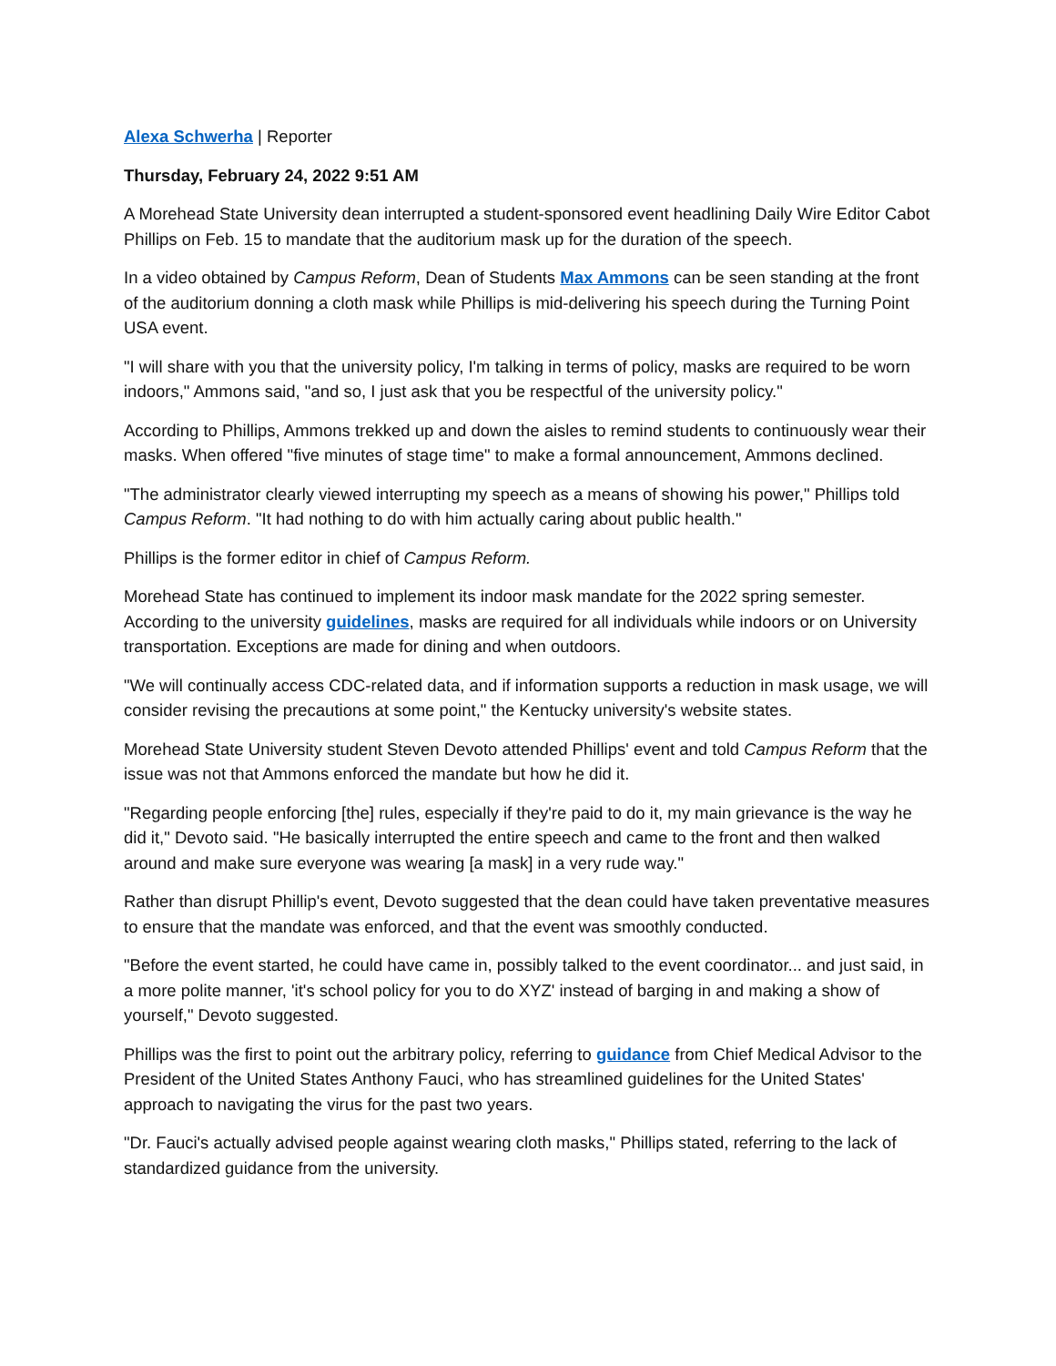Alexa Schwerha | Reporter
Thursday, February 24, 2022 9:51 AM
A Morehead State University dean interrupted a student-sponsored event headlining Daily Wire Editor Cabot Phillips on Feb. 15 to mandate that the auditorium mask up for the duration of the speech.
In a video obtained by Campus Reform, Dean of Students Max Ammons can be seen standing at the front of the auditorium donning a cloth mask while Phillips is mid-delivering his speech during the Turning Point USA event.
"I will share with you that the university policy, I'm talking in terms of policy, masks are required to be worn indoors," Ammons said, "and so, I just ask that you be respectful of the university policy."
According to Phillips, Ammons trekked up and down the aisles to remind students to continuously wear their masks. When offered "five minutes of stage time" to make a formal announcement, Ammons declined.
"The administrator clearly viewed interrupting my speech as a means of showing his power," Phillips told Campus Reform. "It had nothing to do with him actually caring about public health."
Phillips is the former editor in chief of Campus Reform.
Morehead State has continued to implement its indoor mask mandate for the 2022 spring semester. According to the university guidelines, masks are required for all individuals while indoors or on University transportation. Exceptions are made for dining and when outdoors.
"We will continually access CDC-related data, and if information supports a reduction in mask usage, we will consider revising the precautions at some point," the Kentucky university's website states.
Morehead State University student Steven Devoto attended Phillips' event and told Campus Reform that the issue was not that Ammons enforced the mandate but how he did it.
"Regarding people enforcing [the] rules, especially if they're paid to do it, my main grievance is the way he did it," Devoto said. "He basically interrupted the entire speech and came to the front and then walked around and make sure everyone was wearing [a mask] in a very rude way."
Rather than disrupt Phillip's event, Devoto suggested that the dean could have taken preventative measures to ensure that the mandate was enforced, and that the event was smoothly conducted.
"Before the event started, he could have came in, possibly talked to the event coordinator... and just said, in a more polite manner, 'it's school policy for you to do XYZ' instead of barging in and making a show of yourself," Devoto suggested.
Phillips was the first to point out the arbitrary policy, referring to guidance from Chief Medical Advisor to the President of the United States Anthony Fauci, who has streamlined guidelines for the United States' approach to navigating the virus for the past two years.
"Dr. Fauci's actually advised people against wearing cloth masks," Phillips stated, referring to the lack of standardized guidance from the university.